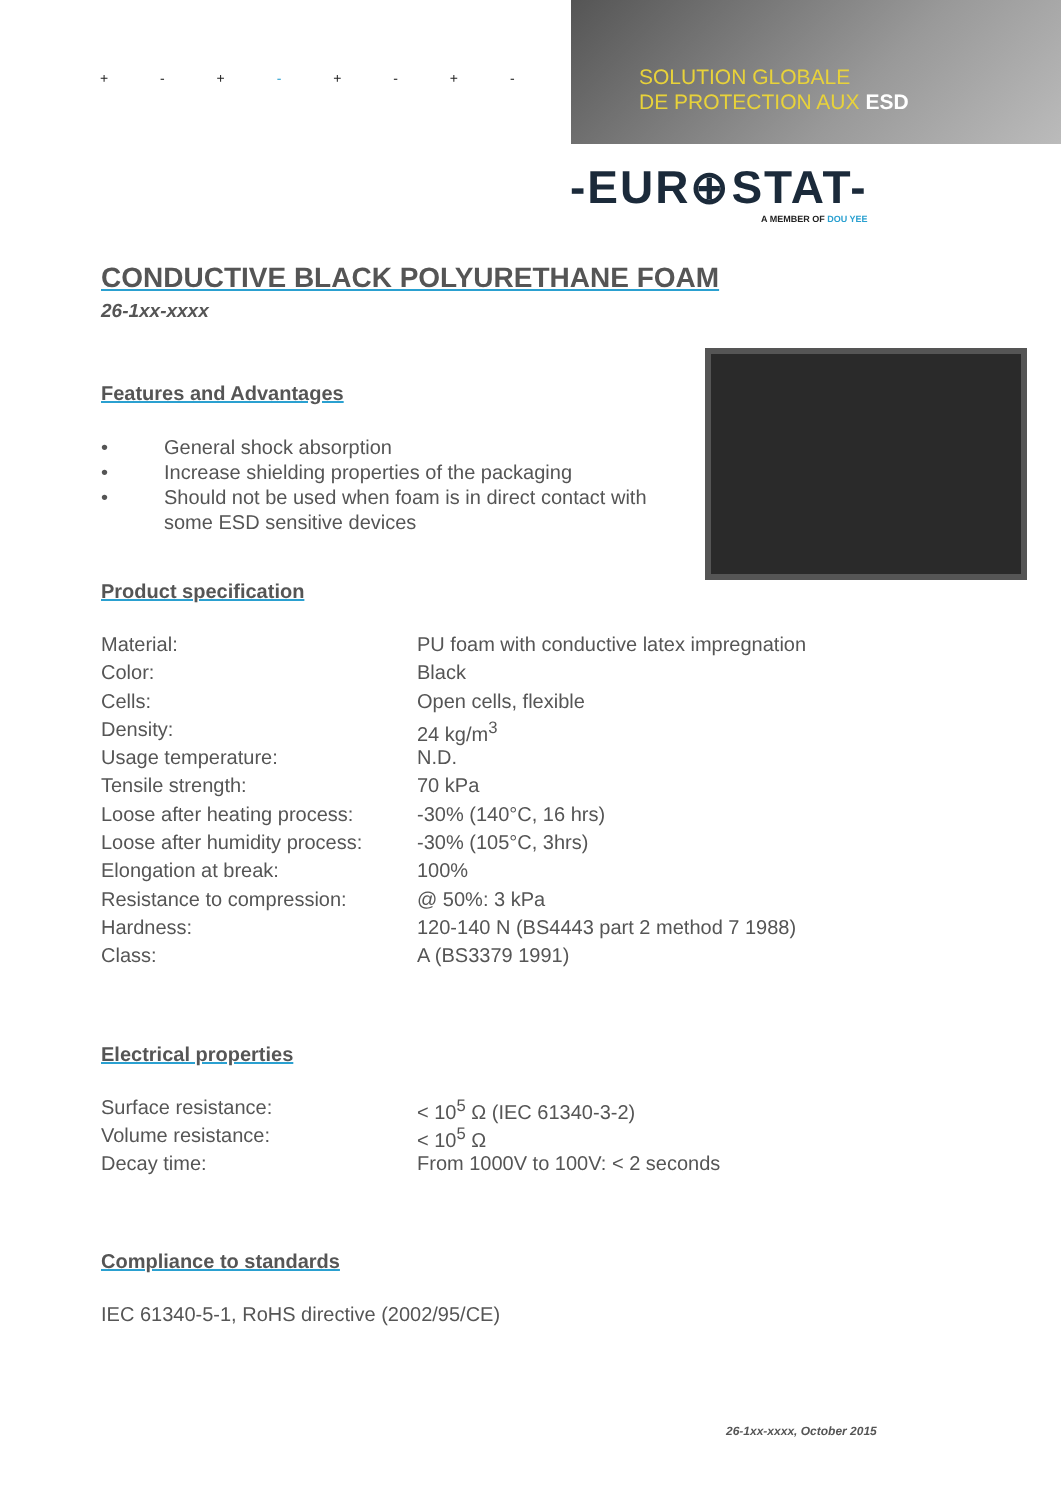+ - + - + - + -
SOLUTION GLOBALE
DE PROTECTION AUX ESD
-EUR⊕STAT-
A MEMBER OF DOU YEE
CONDUCTIVE BLACK POLYURETHANE FOAM
26-1xx-xxxx
Features and Advantages
• General shock absorption
• Increase shielding properties of the packaging
• Should not be used when foam is in direct contact with some ESD sensitive devices
Product specification
| Material: | PU foam with conductive latex impregnation |
| Color: | Black |
| Cells: | Open cells, flexible |
| Density: | 24 kg/m<sup>3</sup> |
| Usage temperature: | N.D. |
| Tensile strength: | 70 kPa |
| Loose after heating process: | -30% (140°C, 16 hrs) |
| Loose after humidity process: | -30% (105°C, 3hrs) |
| Elongation at break: | 100% |
| Resistance to compression: | @ 50%: 3 kPa |
| Hardness: | 120-140 N (BS4443 part 2 method 7 1988) |
| Class: | A (BS3379 1991) |
Electrical properties
| Surface resistance: | < 10<sup>5</sup> Ω (IEC 61340-3-2) |
| Volume resistance: | < 10<sup>5</sup> Ω |
| Decay time: | From 1000V to 100V: < 2 seconds |
Compliance to standards
IEC 61340-5-1, RoHS directive (2002/95/CE)
26-1xx-xxxx, October 2015